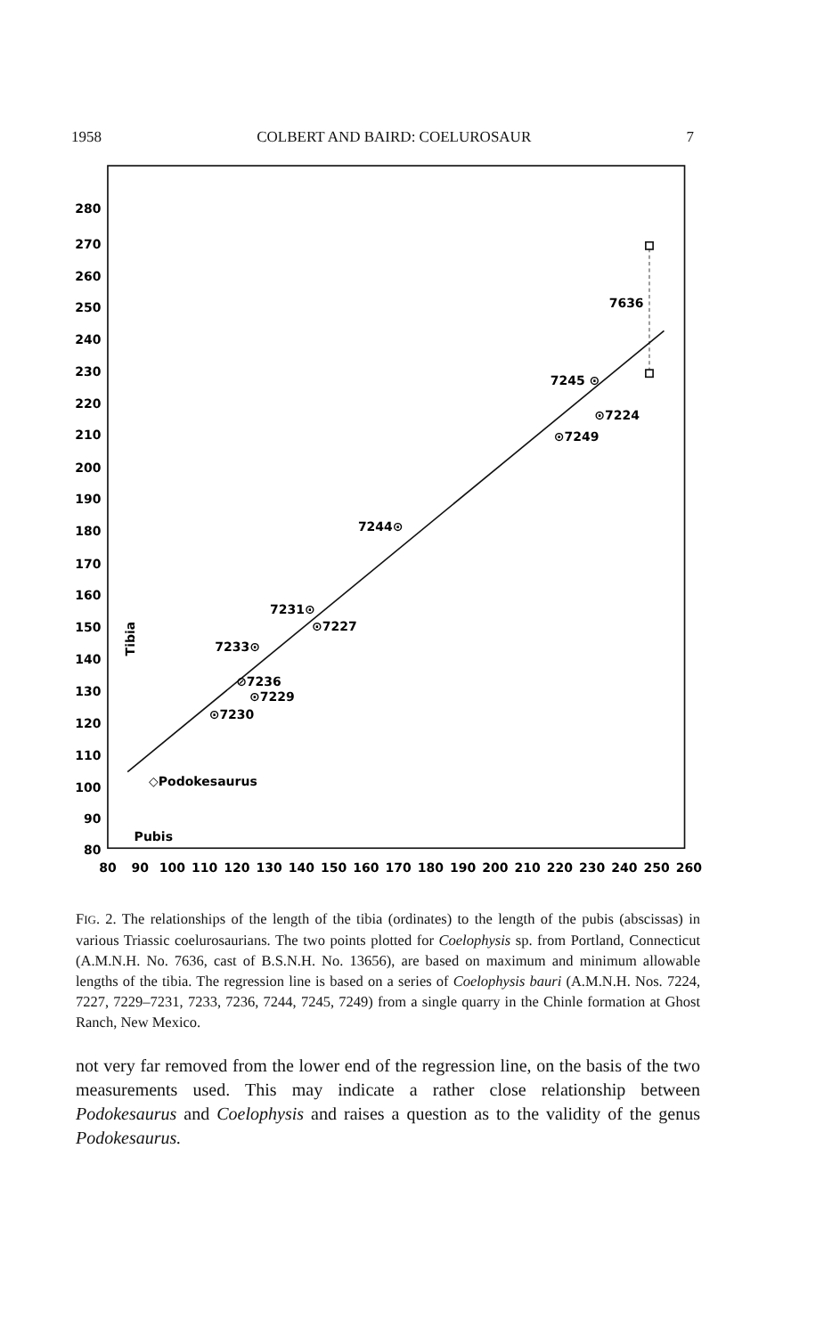1958 COLBERT AND BAIRD: COELUROSAUR 7
280
270
260
250
240
230
220
210
200
190
180
170
160
150
140
130
120
110
100
90
80
80
90
100
110
120
130
140
150
160
170
180
190
200
210
220
230
240
250
260
7636
7245 ⊙
⊙7224
⊙7249
7244⊙
7231⊙
⊙7227
7233⊙
⊘7236
⊙7229
⊙7230
◇Podokesaurus
Pubis
Tibia
FIG. 2. The relationships of the length of the tibia (ordinates) to the length of the pubis (abscissas) in various Triassic coelurosaurians. The two points plotted for Coelophysis sp. from Portland, Connecticut (A.M.N.H. No. 7636, cast of B.S.N.H. No. 13656), are based on maximum and minimum allowable lengths of the tibia. The regression line is based on a series of Coelophysis bauri (A.M.N.H. Nos. 7224, 7227, 7229–7231, 7233, 7236, 7244, 7245, 7249) from a single quarry in the Chinle formation at Ghost Ranch, New Mexico.
not very far removed from the lower end of the regression line, on the basis of the two measurements used. This may indicate a rather close relationship between Podokesaurus and Coelophysis and raises a question as to the validity of the genus Podokesaurus.